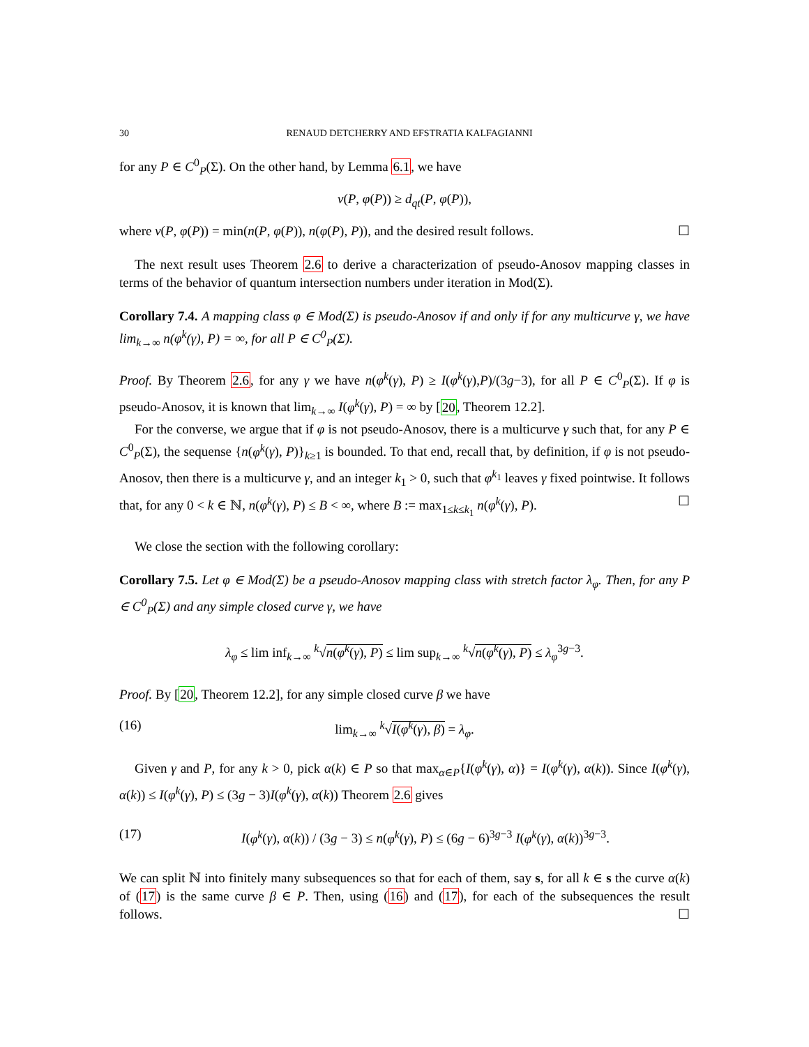30 RENAUD DETCHERRY AND EFSTRATIA KALFAGIANNI
for any P ∈ C<sup>0</sup><sub>P</sub>(Σ). On the other hand, by Lemma 6.1, we have
ν(P, φ(P)) ≥ d<sub>qt</sub>(P, φ(P)),
where ν(P, φ(P)) = min(n(P, φ(P)), n(φ(P), P)), and the desired result follows. ☐
The next result uses Theorem 2.6 to derive a characterization of pseudo-Anosov mapping classes in terms of the behavior of quantum intersection numbers under iteration in Mod(Σ).
Corollary 7.4. A mapping class φ ∈ Mod(Σ) is pseudo-Anosov if and only if for any multicurve γ, we have lim<sub>k→∞</sub> n(φ<sup>k</sup>(γ), P) = ∞, for all P ∈ C<sup>0</sup><sub>P</sub>(Σ).
Proof. By Theorem 2.6, for any γ we have n(φ<sup>k</sup>(γ), P) ≥ I(φ<sup>k</sup>(γ),P)/(3g−3), for all P ∈ C<sup>0</sup><sub>P</sub>(Σ). If φ is pseudo-Anosov, it is known that lim<sub>k→∞</sub> I(φ<sup>k</sup>(γ), P) = ∞ by [20, Theorem 12.2].
For the converse, we argue that if φ is not pseudo-Anosov, there is a multicurve γ such that, for any P ∈ C<sup>0</sup><sub>P</sub>(Σ), the sequense {n(φ<sup>k</sup>(γ), P)}<sub>k≥1</sub> is bounded. To that end, recall that, by definition, if φ is not pseudo-Anosov, then there is a multicurve γ, and an integer k<sub>1</sub> > 0, such that φ<sup>k<sub>1</sub></sup> leaves γ fixed pointwise. It follows that, for any 0 < k ∈ ℕ, n(φ<sup>k</sup>(γ), P) ≤ B < ∞, where B := max<sub>1≤k≤k<sub>1</sub></sub> n(φ<sup>k</sup>(γ), P). ☐
We close the section with the following corollary:
Corollary 7.5. Let φ ∈ Mod(Σ) be a pseudo-Anosov mapping class with stretch factor λ<sub>φ</sub>. Then, for any P ∈ C<sup>0</sup><sub>P</sub>(Σ) and any simple closed curve γ, we have
λ<sub>φ</sub> ≤ lim inf<sub>k→∞</sub> <sup>k</sup>√n(φ<sup>k</sup>(γ), P) ≤ lim sup<sub>k→∞</sub> <sup>k</sup>√n(φ<sup>k</sup>(γ), P) ≤ λ<sub>φ</sub><sup>3g−3</sup>.
Proof. By [20, Theorem 12.2], for any simple closed curve β we have
(16) lim<sub>k→∞</sub> <sup>k</sup>√I(φ<sup>k</sup>(γ), β) = λ<sub>φ</sub>.
Given γ and P, for any k > 0, pick α(k) ∈ P so that max<sub>α∈P</sub>{I(φ<sup>k</sup>(γ), α)} = I(φ<sup>k</sup>(γ), α(k)). Since I(φ<sup>k</sup>(γ), α(k)) ≤ I(φ<sup>k</sup>(γ), P) ≤ (3g − 3)I(φ<sup>k</sup>(γ), α(k)) Theorem 2.6 gives
(17) I(φ<sup>k</sup>(γ), α(k)) / (3g − 3) ≤ n(φ<sup>k</sup>(γ), P) ≤ (6g − 6)<sup>3g−3</sup> I(φ<sup>k</sup>(γ), α(k))<sup>3g−3</sup>.
We can split ℕ into finitely many subsequences so that for each of them, say s, for all k ∈ s the curve α(k) of (17) is the same curve β ∈ P. Then, using (16) and (17), for each of the subsequences the result follows. ☐